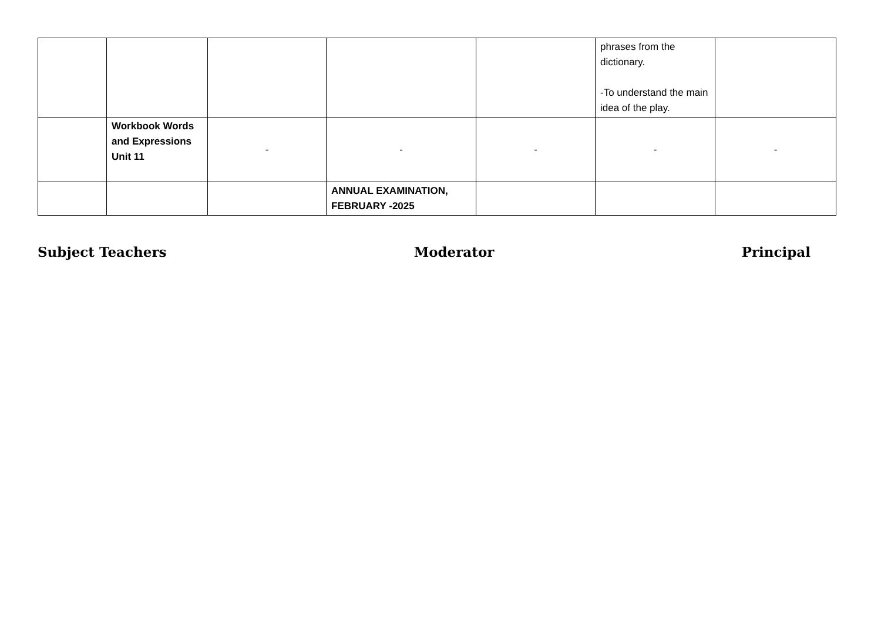| | | | | | phrases from the dictionary. -To understand the main idea of the play. | |
| | Workbook Words and Expressions Unit 11 | - | - | - | - | - |
| | | | ANNUAL EXAMINATION, FEBRUARY -2025 | | | |
Subject Teachers Moderator Principal